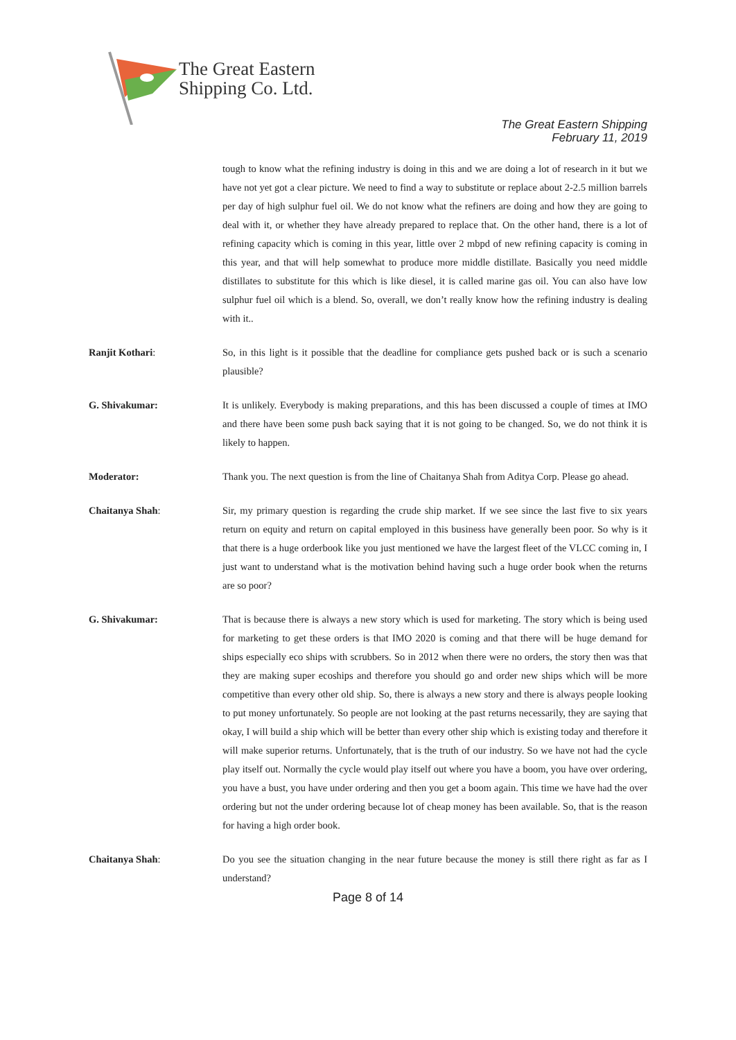The Great Eastern
Shipping Co. Ltd.
The Great Eastern Shipping
February 11, 2019
tough to know what the refining industry is doing in this and we are doing a lot of research in it but we have not yet got a clear picture. We need to find a way to substitute or replace about 2-2.5 million barrels per day of high sulphur fuel oil. We do not know what the refiners are doing and how they are going to deal with it, or whether they have already prepared to replace that. On the other hand, there is a lot of refining capacity which is coming in this year, little over 2 mbpd of new refining capacity is coming in this year, and that will help somewhat to produce more middle distillate. Basically you need middle distillates to substitute for this which is like diesel, it is called marine gas oil. You can also have low sulphur fuel oil which is a blend. So, overall, we don’t really know how the refining industry is dealing with it..
Ranjit Kothari: So, in this light is it possible that the deadline for compliance gets pushed back or is such a scenario plausible?
G. Shivakumar: It is unlikely. Everybody is making preparations, and this has been discussed a couple of times at IMO and there have been some push back saying that it is not going to be changed. So, we do not think it is likely to happen.
Moderator: Thank you. The next question is from the line of Chaitanya Shah from Aditya Corp. Please go ahead.
Chaitanya Shah: Sir, my primary question is regarding the crude ship market. If we see since the last five to six years return on equity and return on capital employed in this business have generally been poor. So why is it that there is a huge orderbook like you just mentioned we have the largest fleet of the VLCC coming in, I just want to understand what is the motivation behind having such a huge order book when the returns are so poor?
G. Shivakumar: That is because there is always a new story which is used for marketing. The story which is being used for marketing to get these orders is that IMO 2020 is coming and that there will be huge demand for ships especially eco ships with scrubbers. So in 2012 when there were no orders, the story then was that they are making super ecoships and therefore you should go and order new ships which will be more competitive than every other old ship. So, there is always a new story and there is always people looking to put money unfortunately. So people are not looking at the past returns necessarily, they are saying that okay, I will build a ship which will be better than every other ship which is existing today and therefore it will make superior returns. Unfortunately, that is the truth of our industry. So we have not had the cycle play itself out. Normally the cycle would play itself out where you have a boom, you have over ordering, you have a bust, you have under ordering and then you get a boom again. This time we have had the over ordering but not the under ordering because lot of cheap money has been available. So, that is the reason for having a high order book.
Chaitanya Shah: Do you see the situation changing in the near future because the money is still there right as far as I understand?
Page 8 of 14